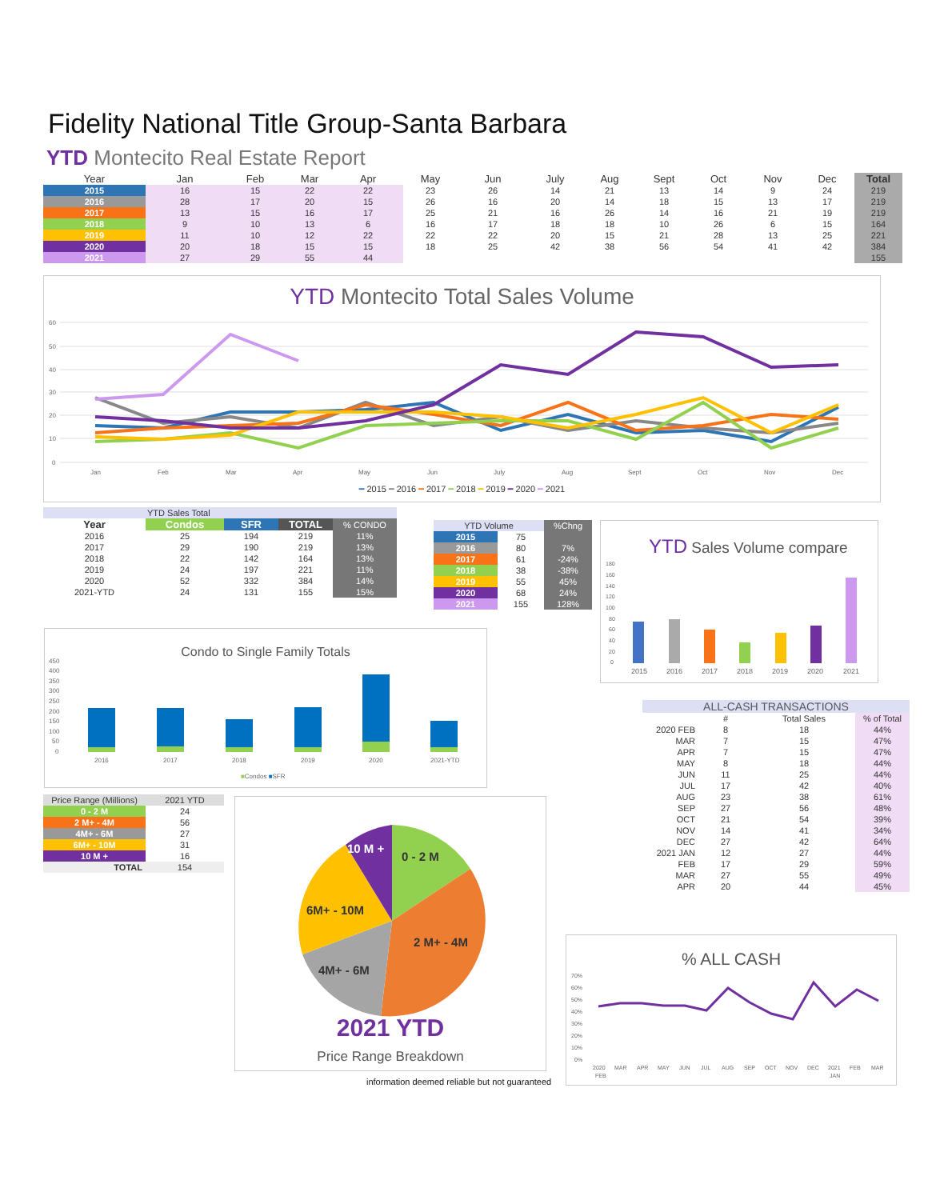Fidelity National Title Group-Santa Barbara
YTD Montecito Real Estate Report
| Year | Jan | Feb | Mar | Apr | May | Jun | July | Aug | Sept | Oct | Nov | Dec | Total |
| --- | --- | --- | --- | --- | --- | --- | --- | --- | --- | --- | --- | --- | --- |
| 2015 | 16 | 15 | 22 | 22 | 23 | 26 | 14 | 21 | 13 | 14 | 9 | 24 | 219 |
| 2016 | 28 | 17 | 20 | 15 | 26 | 16 | 20 | 14 | 18 | 15 | 13 | 17 | 219 |
| 2017 | 13 | 15 | 16 | 17 | 25 | 21 | 16 | 26 | 14 | 16 | 21 | 19 | 219 |
| 2018 | 9 | 10 | 13 | 6 | 16 | 17 | 18 | 18 | 10 | 26 | 6 | 15 | 164 |
| 2019 | 11 | 10 | 12 | 22 | 22 | 22 | 20 | 15 | 21 | 28 | 13 | 25 | 221 |
| 2020 | 20 | 18 | 15 | 15 | 18 | 25 | 42 | 38 | 56 | 54 | 41 | 42 | 384 |
| 2021 | 27 | 29 | 55 | 44 | | | | | | | | | 155 |
YTD Montecito Total Sales Volume
60
50
40
30
20
10
0
Jan
Feb
Mar
Apr
May
Jun
July
Aug
Sept
Oct
Nov
Dec
━ 2015 ━ 2016 ━ 2017 ━ 2018 ━ 2019 ━ 2020 ━ 2021
| YTD Sales Total | | | | |
| Year | Condos | SFR | TOTAL | % CONDO |
| 2016 | 25 | 194 | 219 | 11% |
| 2017 | 29 | 190 | 219 | 13% |
| 2018 | 22 | 142 | 164 | 13% |
| 2019 | 24 | 197 | 221 | 11% |
| 2020 | 52 | 332 | 384 | 14% |
| 2021-YTD | 24 | 131 | 155 | 15% |
| YTD Volume | | %Chng |
| 2015 | 75 | |
| 2016 | 80 | 7% |
| 2017 | 61 | -24% |
| 2018 | 38 | -38% |
| 2019 | 55 | 45% |
| 2020 | 68 | 24% |
| 2021 | 155 | 128% |
YTD Sales Volume compare
180
160
140
120
100
80
60
40
20
0
2015
2016
2017
2018
2019
2020
2021
Condo to Single Family Totals
450
400
350
300
250
200
150
100
50
0
2016
2017
2018
2019
2020
2021-YTD
■Condos ■SFR
| Price Range (Millions) | 2021 YTD |
| 0 - 2 M | 24 |
| 2 M+ - 4M | 56 |
| 4M+ - 6M | 27 |
| 6M+ - 10M | 31 |
| 10 M + | 16 |
| TOTAL | 154 |
0 - 2 M
2 M+ - 4M
4M+ - 6M
6M+ - 10M
10 M +
2021 YTD
Price Range Breakdown
information deemed reliable but not guaranteed
| ALL-CASH TRANSACTIONS | | | |
| | # | Total Sales | % of Total |
| 2020 FEB | 8 | 18 | 44% |
| MAR | 7 | 15 | 47% |
| APR | 7 | 15 | 47% |
| MAY | 8 | 18 | 44% |
| JUN | 11 | 25 | 44% |
| JUL | 17 | 42 | 40% |
| AUG | 23 | 38 | 61% |
| SEP | 27 | 56 | 48% |
| OCT | 21 | 54 | 39% |
| NOV | 14 | 41 | 34% |
| DEC | 27 | 42 | 64% |
| 2021 JAN | 12 | 27 | 44% |
| FEB | 17 | 29 | 59% |
| MAR | 27 | 55 | 49% |
| APR | 20 | 44 | 45% |
% ALL CASH
70%
60%
50%
40%
30%
20%
10%
0%
2020
FEB
MAR
APR
MAY
JUN
JUL
AUG
SEP
OCT
NOV
DEC
2021
JAN
FEB
MAR